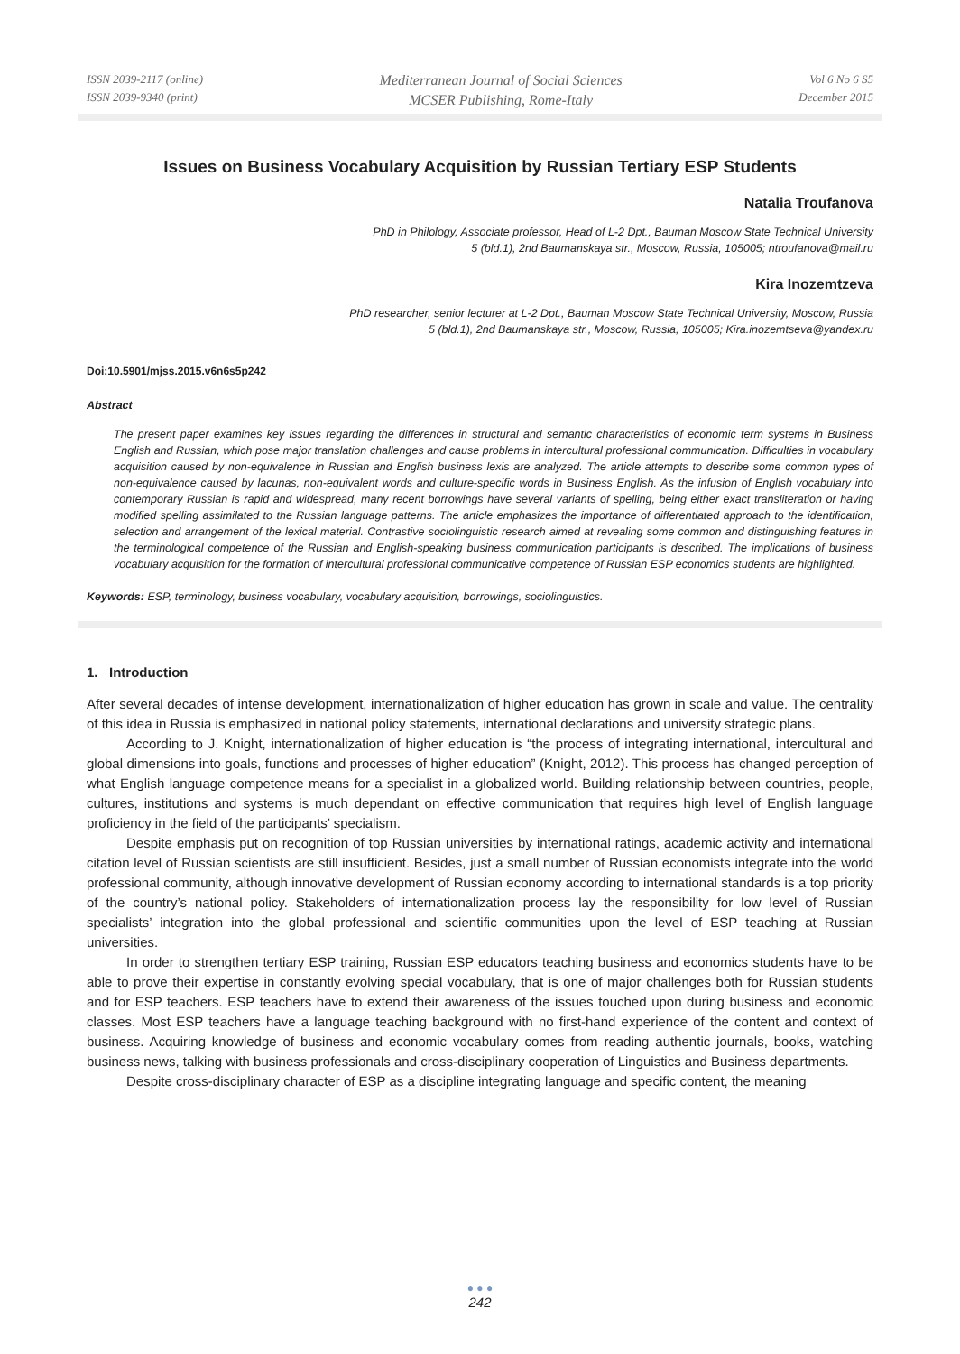ISSN 2039-2117 (online)
ISSN 2039-9340 (print)
Mediterranean Journal of Social Sciences
MCSER Publishing, Rome-Italy
Vol 6 No 6 S5
December 2015
Issues on Business Vocabulary Acquisition by Russian Tertiary ESP Students
Natalia Troufanova
PhD in Philology, Associate professor, Head of L-2 Dpt., Bauman Moscow State Technical University
5 (bld.1), 2nd Baumanskaya str., Moscow, Russia, 105005; ntroufanova@mail.ru
Kira Inozemtzeva
PhD researcher, senior lecturer at L-2 Dpt., Bauman Moscow State Technical University, Moscow, Russia
5 (bld.1), 2nd Baumanskaya str., Moscow, Russia, 105005; Kira.inozemtseva@yandex.ru
Doi:10.5901/mjss.2015.v6n6s5p242
Abstract
The present paper examines key issues regarding the differences in structural and semantic characteristics of economic term systems in Business English and Russian, which pose major translation challenges and cause problems in intercultural professional communication. Difficulties in vocabulary acquisition caused by non-equivalence in Russian and English business lexis are analyzed. The article attempts to describe some common types of non-equivalence caused by lacunas, non-equivalent words and culture-specific words in Business English. As the infusion of English vocabulary into contemporary Russian is rapid and widespread, many recent borrowings have several variants of spelling, being either exact transliteration or having modified spelling assimilated to the Russian language patterns. The article emphasizes the importance of differentiated approach to the identification, selection and arrangement of the lexical material. Contrastive sociolinguistic research aimed at revealing some common and distinguishing features in the terminological competence of the Russian and English-speaking business communication participants is described. The implications of business vocabulary acquisition for the formation of intercultural professional communicative competence of Russian ESP economics students are highlighted.
Keywords: ESP, terminology, business vocabulary, vocabulary acquisition, borrowings, sociolinguistics.
1. Introduction
After several decades of intense development, internationalization of higher education has grown in scale and value. The centrality of this idea in Russia is emphasized in national policy statements, international declarations and university strategic plans.
According to J. Knight, internationalization of higher education is “the process of integrating international, intercultural and global dimensions into goals, functions and processes of higher education” (Knight, 2012). This process has changed perception of what English language competence means for a specialist in a globalized world. Building relationship between countries, people, cultures, institutions and systems is much dependant on effective communication that requires high level of English language proficiency in the field of the participants’ specialism.
Despite emphasis put on recognition of top Russian universities by international ratings, academic activity and international citation level of Russian scientists are still insufficient. Besides, just a small number of Russian economists integrate into the world professional community, although innovative development of Russian economy according to international standards is a top priority of the country’s national policy. Stakeholders of internationalization process lay the responsibility for low level of Russian specialists’ integration into the global professional and scientific communities upon the level of ESP teaching at Russian universities.
In order to strengthen tertiary ESP training, Russian ESP educators teaching business and economics students have to be able to prove their expertise in constantly evolving special vocabulary, that is one of major challenges both for Russian students and for ESP teachers. ESP teachers have to extend their awareness of the issues touched upon during business and economic classes. Most ESP teachers have a language teaching background with no first-hand experience of the content and context of business. Acquiring knowledge of business and economic vocabulary comes from reading authentic journals, books, watching business news, talking with business professionals and cross-disciplinary cooperation of Linguistics and Business departments.
Despite cross-disciplinary character of ESP as a discipline integrating language and specific content, the meaning
● ● ●
242